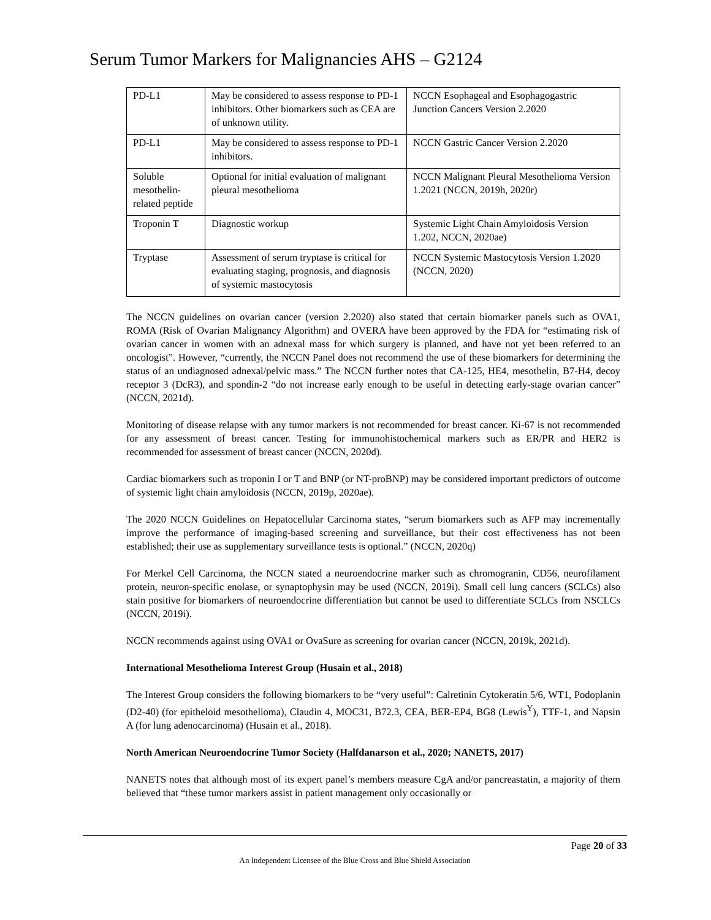Serum Tumor Markers for Malignancies AHS – G2124
| PD-L1 | May be considered to assess response to PD-1 inhibitors. Other biomarkers such as CEA are of unknown utility. | NCCN Esophageal and Esophagogastric Junction Cancers Version 2.2020 |
| PD-L1 | May be considered to assess response to PD-1 inhibitors. | NCCN Gastric Cancer Version 2.2020 |
| Soluble mesothelin-related peptide | Optional for initial evaluation of malignant pleural mesothelioma | NCCN Malignant Pleural Mesothelioma Version 1.2021 (NCCN, 2019h, 2020r) |
| Troponin T | Diagnostic workup | Systemic Light Chain Amyloidosis Version 1.202, NCCN, 2020ae) |
| Tryptase | Assessment of serum tryptase is critical for evaluating staging, prognosis, and diagnosis of systemic mastocytosis | NCCN Systemic Mastocytosis Version 1.2020 (NCCN, 2020) |
The NCCN guidelines on ovarian cancer (version 2.2020) also stated that certain biomarker panels such as OVA1, ROMA (Risk of Ovarian Malignancy Algorithm) and OVERA have been approved by the FDA for “estimating risk of ovarian cancer in women with an adnexal mass for which surgery is planned, and have not yet been referred to an oncologist”. However, “currently, the NCCN Panel does not recommend the use of these biomarkers for determining the status of an undiagnosed adnexal/pelvic mass.” The NCCN further notes that CA-125, HE4, mesothelin, B7-H4, decoy receptor 3 (DcR3), and spondin-2 “do not increase early enough to be useful in detecting early-stage ovarian cancer” (NCCN, 2021d).
Monitoring of disease relapse with any tumor markers is not recommended for breast cancer. Ki-67 is not recommended for any assessment of breast cancer. Testing for immunohistochemical markers such as ER/PR and HER2 is recommended for assessment of breast cancer (NCCN, 2020d).
Cardiac biomarkers such as troponin I or T and BNP (or NT-proBNP) may be considered important predictors of outcome of systemic light chain amyloidosis (NCCN, 2019p, 2020ae).
The 2020 NCCN Guidelines on Hepatocellular Carcinoma states, “serum biomarkers such as AFP may incrementally improve the performance of imaging-based screening and surveillance, but their cost effectiveness has not been established; their use as supplementary surveillance tests is optional.” (NCCN, 2020q)
For Merkel Cell Carcinoma, the NCCN stated a neuroendocrine marker such as chromogranin, CD56, neurofilament protein, neuron-specific enolase, or synaptophysin may be used (NCCN, 2019i). Small cell lung cancers (SCLCs) also stain positive for biomarkers of neuroendocrine differentiation but cannot be used to differentiate SCLCs from NSCLCs (NCCN, 2019i).
NCCN recommends against using OVA1 or OvaSure as screening for ovarian cancer (NCCN, 2019k, 2021d).
International Mesothelioma Interest Group (Husain et al., 2018)
The Interest Group considers the following biomarkers to be “very useful”: Calretinin Cytokeratin 5/6, WT1, Podoplanin (D2-40) (for epitheloid mesothelioma), Claudin 4, MOC31, B72.3, CEA, BER-EP4, BG8 (Lewis<sup>Y</sup>), TTF-1, and Napsin A (for lung adenocarcinoma) (Husain et al., 2018).
North American Neuroendocrine Tumor Society (Halfdanarson et al., 2020; NANETS, 2017)
NANETS notes that although most of its expert panel’s members measure CgA and/or pancreastatin, a majority of them believed that “these tumor markers assist in patient management only occasionally or
Page 20 of 33
An Independent Licensee of the Blue Cross and Blue Shield Association